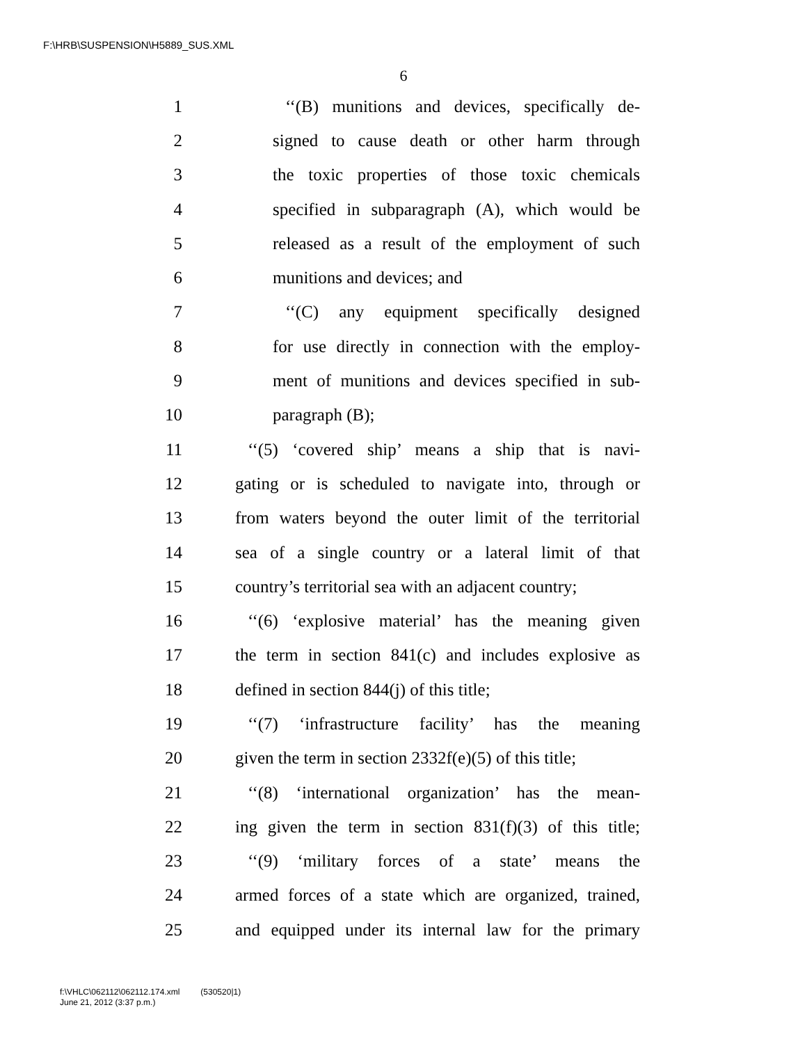F:\HRB\SUSPENSION\H5889_SUS.XML
6
1 ‘‘(B) munitions and devices, specifically de-
2 signed to cause death or other harm through
3 the toxic properties of those toxic chemicals
4 specified in subparagraph (A), which would be
5 released as a result of the employment of such
6 munitions and devices; and
7 ‘‘(C) any equipment specifically designed
8 for use directly in connection with the employ-
9 ment of munitions and devices specified in sub-
10 paragraph (B);
11 ‘‘(5) ‘covered ship’ means a ship that is navi-
12 gating or is scheduled to navigate into, through or
13 from waters beyond the outer limit of the territorial
14 sea of a single country or a lateral limit of that
15 country’s territorial sea with an adjacent country;
16 ‘‘(6) ‘explosive material’ has the meaning given
17 the term in section 841(c) and includes explosive as
18 defined in section 844(j) of this title;
19 ‘‘(7) ‘infrastructure facility’ has the meaning
20 given the term in section 2332f(e)(5) of this title;
21 ‘‘(8) ‘international organization’ has the mean-
22 ing given the term in section 831(f)(3) of this title;
23 ‘‘(9) ‘military forces of a state’ means the
24 armed forces of a state which are organized, trained,
25 and equipped under its internal law for the primary
f:\VHLC\062112\062112.174.xml (530520|1)
June 21, 2012 (3:37 p.m.)